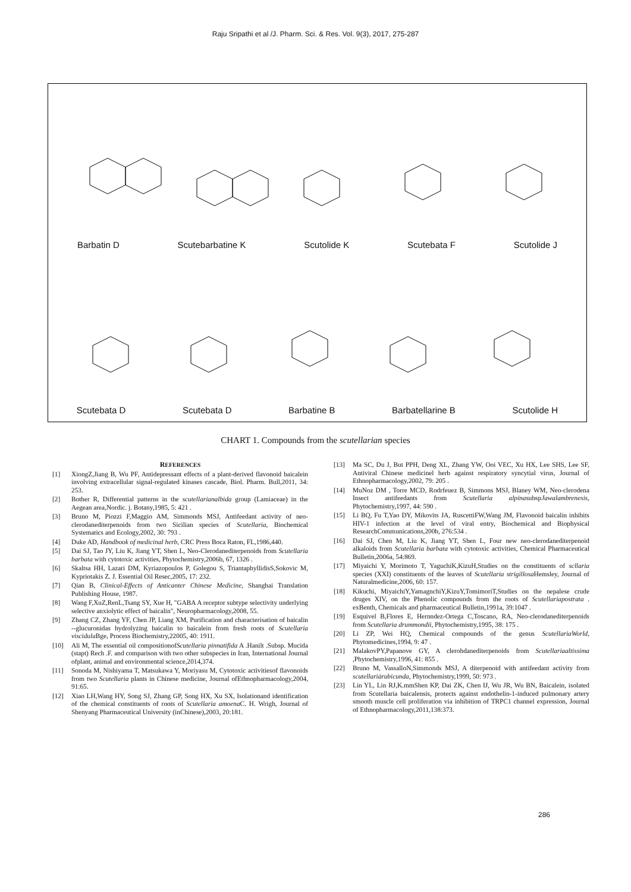Raju Sripathi et al /J. Pharm. Sci. & Res. Vol. 9(3), 2017, 275-287
Barbatin D Scutebarbatine K Scutolide K Scutebata F Scutolide J
Scutebata D Scutebata D Barbatine B Barbatellarine B Scutolide H
CHART 1. Compounds from the scutellarian species
REFERENCES
[1] XiongZ,Jiang B, Wu PF, Antidepressant effects of a plant-derived flavonoid baicalein involving extracellular signal-regulated kinases cascade, Biol. Pharm. Bull,2011, 34: 253.
[2] Bother R, Differential patterns in the scutellarianalbida group (Lamiaceae) in the Aegean area,Nordic. j. Botany,1985, 5: 421 .
[3] Bruno M, Piozzi F,Maggio AM, Simmonds MSJ, Antifeedant activity of neo-clerodanediterpenoids from two Sicilian species of Scutellaria, Biochemical Systematics and Ecology,2002, 30: 793 .
[4] Duke AD, Handbook of medicinal herb, CRC Press Boca Raton, FL,1986,440.
[5] Dai SJ, Tao JY, Liu K, Jiang YT, Shen L, Neo-Clerodanediterpenoids from Scutellaria barbata with cytotoxic activities, Phytochemistry,2006b, 67, 1326 .
[6] Skaltsa HH, Lazari DM, Kyriazopoulos P, Golegou S, TriantaphyllidisS,Sokovic M, Kypriotakis Z. J. Essential Oil Resec,2005, 17: 232.
[7] Qian B, Clinical-Effects of Anticanter Chinese Medicine, Shanghai Translation Publishing House, 1987.
[8] Wang F,XuZ,RenL,Tsang SY, Xue H, "GABA A receptor subtype selectivity underlying selective anxiolytic effect of baicalin", Neuropharmacology,2008, 55.
[9] Zhang CZ, Zhang YF, Chen JP, Liang XM, Purification and characterisation of baicalin --glucuronidas hydrolyzing baicalin to baicalein from fresh roots of Scutellaria viscidula Bge, Process Biochemistry,22005, 40: 1911.
[10] Ali M, The essential oil compositionofScutellaria pinnatifida A .Hanilt .Subsp. Mucida (stapt) Rech .F. and comparison with two other subspecies in Iran, International Journal ofplant, animal and environmental science,2014,374.
[11] Sonoda M, Nishiyama T, Matsukawa Y, Moriyasu M, Cytotoxic activitiesof flavonoids from two Scutellaria plants in Chinese medicine, Journal ofEthnopharmacology,2004, 91:65.
[12] Xiao LH,Wang HY, Song SJ, Zhang GP, Song HX, Xu SX, Isolationand identification of the chemical constituents of roots of Scutellaria amoena C. H. Wrigh, Journal of Shenyang Pharmaceutical University (inChinese),2003, 20:181.
[13] Ma SC, Du J, But PPH, Deng XL, Zhang YW, Ooi VEC, Xu HX, Lee SHS, Lee SF, Antiviral Chinese medicinel herb against respiratory syncytial virus, Journal of Ethnopharmacology,2002, 79: 205 .
[14] MuNoz DM , Torre MCD, Rodrfeuez B, Simmons MSJ, Blaney WM, Neo-clerodena Insect antifeedants from Scutellaria alpinasubspJawalambrenesis, Phytochemistry,1997, 44: 590 .
[15] Li BQ, Fu T,Yao DY, Mikovits JA, RuscettiFW,Wang JM, Flavonoid baicalin inhibits HIV-1 infection at the level of viral entry, Biochemical and Biophysical ResearchCommunications,200b, 276:534 .
[16] Dai SJ, Chen M, Liu K, Jiang YT, Shen L, Four new neo-clerodanediterpenoid alkaloids from Scutellaria barbata with cytotoxic activities, Chemical Pharmaceutical Bulletin,2006a, 54:869.
[17] Miyaichi Y, Morimoto T, YaguchiK,KizuH,Studies on the constituents of scllaria species (XXI) constituents of the leaves of Scutellaria strigillosa Hemsley, Journal of Naturalmedicine,2006, 60: 157.
[18] Kikuchi, MiyaichiY,YamagnchiY,KizuY,TomimoriT,Studies on the nepalese crude druges XIV, on the Phenolic compounds from the roots of Scutellariapostrata . exBenth, Chemicals and pharmaceutical Bulletin,1991a, 39:1047 .
[19] Esquivel B,Flores E, Hernndez-Ortega C,Toscano, RA, Neo-clerodanediterpenoids from Scutellaria drummondii, Phytochemistry,1995, 38: 175 .
[20] Li ZP, Wei HQ, Chemical compounds of the genus ScutellariaWorld, Phytomedicines,1994, 9: 47 .
[21] MalakovPY,Papanove GY, A clerohdanediterpenoids from Scutellariaaltissima ,Phytochemistry,1996, 41: 855 .
[22] Bruno M, VassalloN,Simmonds MSJ, A diterpenoid with antifeedant activity from scutellariàrubicunda, Phytochemistry,1999, 50: 973 .
[23] Lin YL, Lin RJ,K.mmShen KP, Dai ZK, Chen IJ, Wu JR, Wu BN, Baicalein, isolated from Scutellaria baicalensis, protects against endothelin-1-induced pulmonary artery smooth muscle cell proliferation via inhibition of TRPC1 channel expression, Journal of Ethnopharmacology,2011,138:373.
286